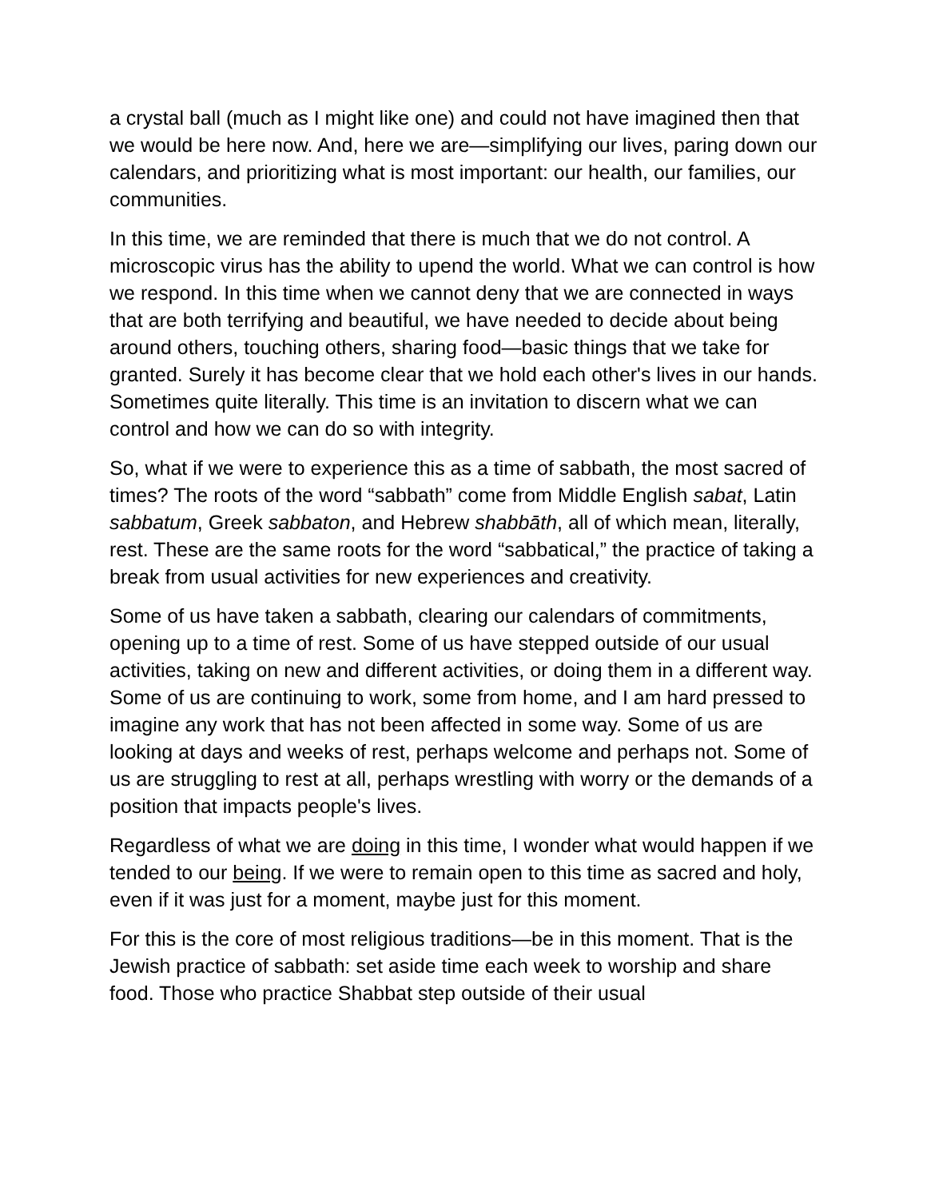a crystal ball (much as I might like one) and could not have imagined then that we would be here now. And, here we are—simplifying our lives, paring down our calendars, and prioritizing what is most important: our health, our families, our communities.
In this time, we are reminded that there is much that we do not control. A microscopic virus has the ability to upend the world. What we can control is how we respond. In this time when we cannot deny that we are connected in ways that are both terrifying and beautiful, we have needed to decide about being around others, touching others, sharing food—basic things that we take for granted. Surely it has become clear that we hold each other's lives in our hands. Sometimes quite literally. This time is an invitation to discern what we can control and how we can do so with integrity.
So, what if we were to experience this as a time of sabbath, the most sacred of times? The roots of the word “sabbath” come from Middle English sabat, Latin sabbatum, Greek sabbaton, and Hebrew shabbāth, all of which mean, literally, rest. These are the same roots for the word “sabbatical,” the practice of taking a break from usual activities for new experiences and creativity.
Some of us have taken a sabbath, clearing our calendars of commitments, opening up to a time of rest. Some of us have stepped outside of our usual activities, taking on new and different activities, or doing them in a different way. Some of us are continuing to work, some from home, and I am hard pressed to imagine any work that has not been affected in some way. Some of us are looking at days and weeks of rest, perhaps welcome and perhaps not. Some of us are struggling to rest at all, perhaps wrestling with worry or the demands of a position that impacts people's lives.
Regardless of what we are doing in this time, I wonder what would happen if we tended to our being. If we were to remain open to this time as sacred and holy, even if it was just for a moment, maybe just for this moment.
For this is the core of most religious traditions—be in this moment. That is the Jewish practice of sabbath: set aside time each week to worship and share food. Those who practice Shabbat step outside of their usual